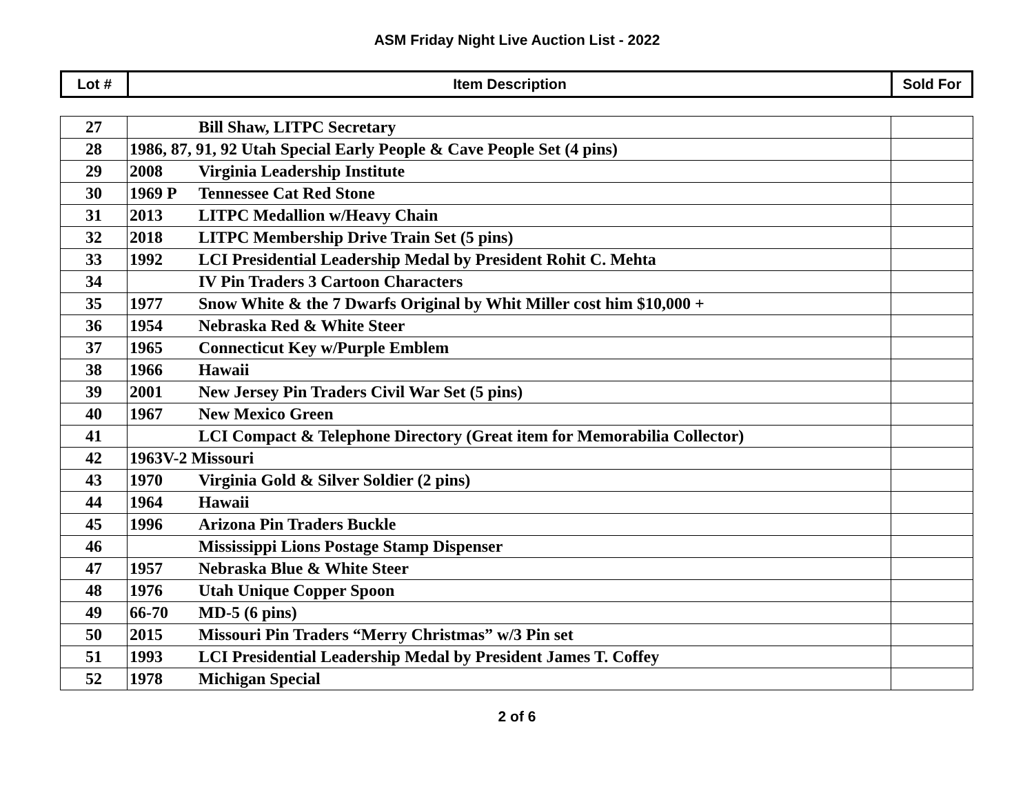ASM Friday Night Live Auction List - 2022
| Lot # | Item Description | Sold For |
| --- | --- | --- |
| 27 | Bill Shaw, LITPC Secretary | |
| 28 | 1986, 87, 91, 92 Utah Special Early People & Cave People Set (4 pins) | |
| 29 | 2008 Virginia Leadership Institute | |
| 30 | 1969 P Tennessee Cat Red Stone | |
| 31 | 2013 LITPC Medallion w/Heavy Chain | |
| 32 | 2018 LITPC Membership Drive Train Set (5 pins) | |
| 33 | 1992 LCI Presidential Leadership Medal by President Rohit C. Mehta | |
| 34 | IV Pin Traders 3 Cartoon Characters | |
| 35 | 1977 Snow White & the 7 Dwarfs Original by Whit Miller cost him $10,000 + | |
| 36 | 1954 Nebraska Red & White Steer | |
| 37 | 1965 Connecticut Key w/Purple Emblem | |
| 38 | 1966 Hawaii | |
| 39 | 2001 New Jersey Pin Traders Civil War Set (5 pins) | |
| 40 | 1967 New Mexico Green | |
| 41 | LCI Compact & Telephone Directory (Great item for Memorabilia Collector) | |
| 42 | 1963V-2 Missouri | |
| 43 | 1970 Virginia Gold & Silver Soldier (2 pins) | |
| 44 | 1964 Hawaii | |
| 45 | 1996 Arizona Pin Traders Buckle | |
| 46 | Mississippi Lions Postage Stamp Dispenser | |
| 47 | 1957 Nebraska Blue & White Steer | |
| 48 | 1976 Utah Unique Copper Spoon | |
| 49 | 66-70 MD-5 (6 pins) | |
| 50 | 2015 Missouri Pin Traders “Merry Christmas” w/3 Pin set | |
| 51 | 1993 LCI Presidential Leadership Medal by President James T. Coffey | |
| 52 | 1978 Michigan Special | |
2 of 6